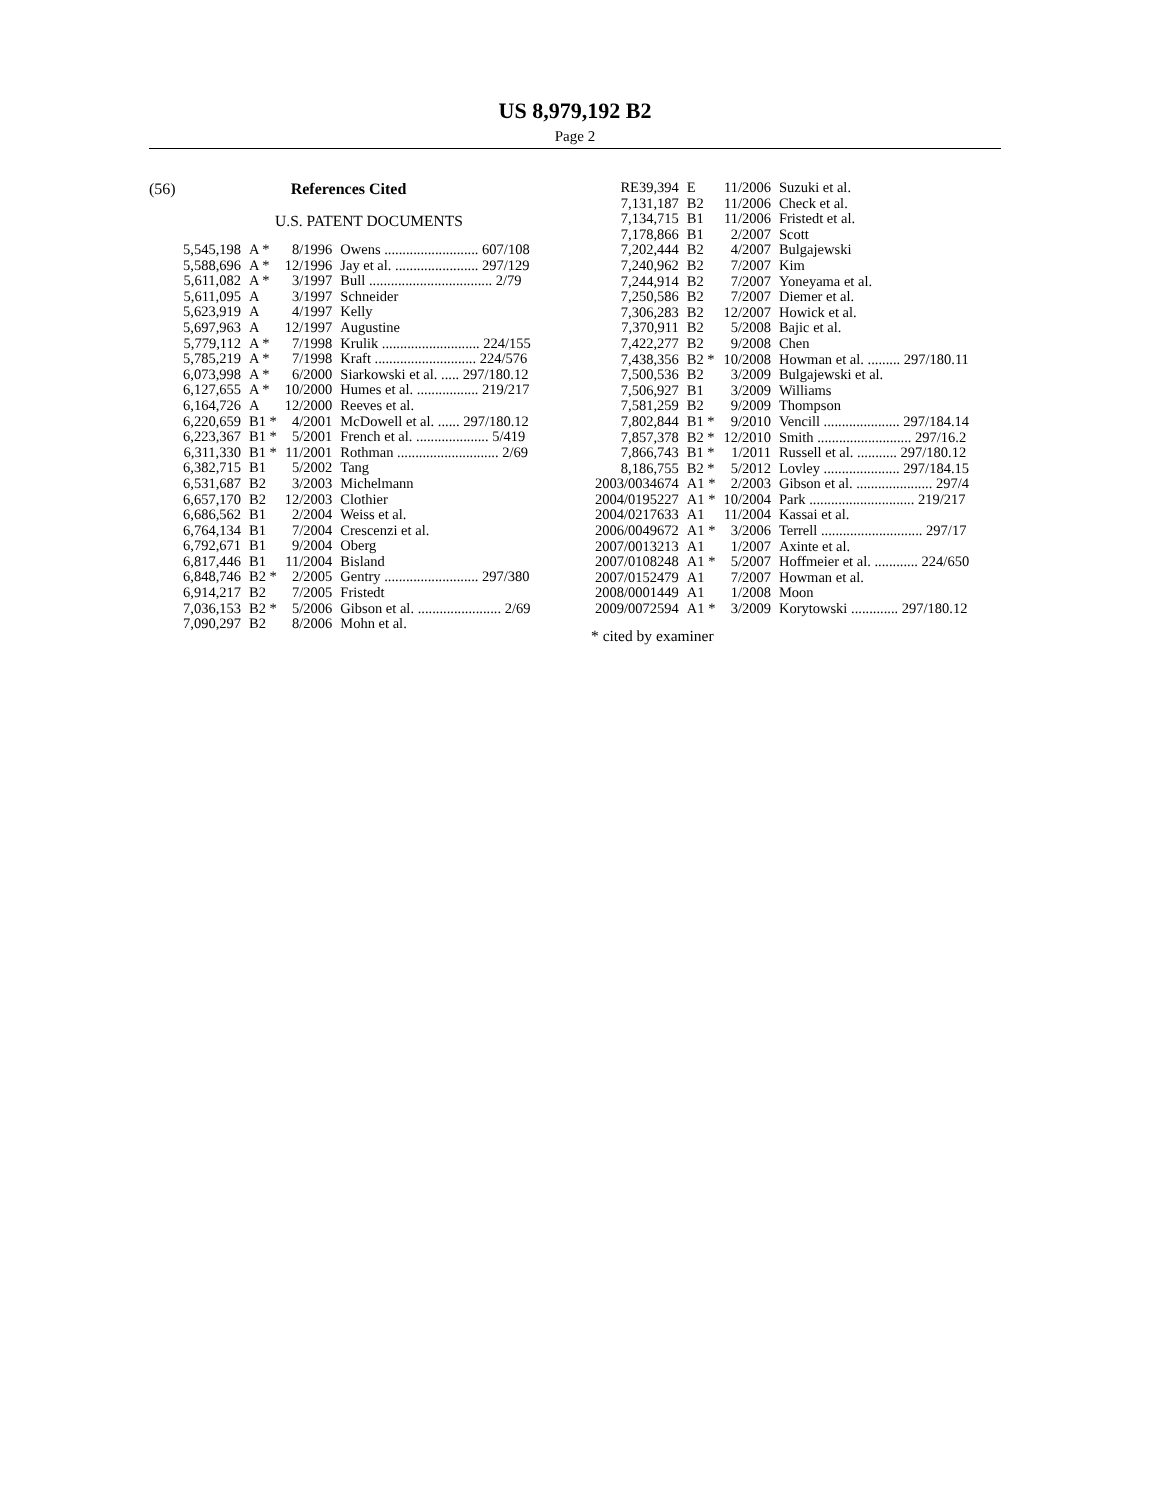US 8,979,192 B2
Page 2
(56) References Cited
U.S. PATENT DOCUMENTS
| 5,545,198 | A * | 8/1996 | Owens .......................... 607/108 |
| 5,588,696 | A * | 12/1996 | Jay et al. ....................... 297/129 |
| 5,611,082 | A * | 3/1997 | Bull .................................. 2/79 |
| 5,611,095 | A | 3/1997 | Schneider |
| 5,623,919 | A | 4/1997 | Kelly |
| 5,697,963 | A | 12/1997 | Augustine |
| 5,779,112 | A * | 7/1998 | Krulik ........................... 224/155 |
| 5,785,219 | A * | 7/1998 | Kraft ............................ 224/576 |
| 6,073,998 | A * | 6/2000 | Siarkowski et al. ..... 297/180.12 |
| 6,127,655 | A * | 10/2000 | Humes et al. ................. 219/217 |
| 6,164,726 | A | 12/2000 | Reeves et al. |
| 6,220,659 | B1 * | 4/2001 | McDowell et al. ...... 297/180.12 |
| 6,223,367 | B1 * | 5/2001 | French et al. .................... 5/419 |
| 6,311,330 | B1 * | 11/2001 | Rothman ............................ 2/69 |
| 6,382,715 | B1 | 5/2002 | Tang |
| 6,531,687 | B2 | 3/2003 | Michelmann |
| 6,657,170 | B2 | 12/2003 | Clothier |
| 6,686,562 | B1 | 2/2004 | Weiss et al. |
| 6,764,134 | B1 | 7/2004 | Crescenzi et al. |
| 6,792,671 | B1 | 9/2004 | Oberg |
| 6,817,446 | B1 | 11/2004 | Bisland |
| 6,848,746 | B2 * | 2/2005 | Gentry .......................... 297/380 |
| 6,914,217 | B2 | 7/2005 | Fristedt |
| 7,036,153 | B2 * | 5/2006 | Gibson et al. ....................... 2/69 |
| 7,090,297 | B2 | 8/2006 | Mohn et al. |
| RE39,394 | E | 11/2006 | Suzuki et al. |
| 7,131,187 | B2 | 11/2006 | Check et al. |
| 7,134,715 | B1 | 11/2006 | Fristedt et al. |
| 7,178,866 | B1 | 2/2007 | Scott |
| 7,202,444 | B2 | 4/2007 | Bulgajewski |
| 7,240,962 | B2 | 7/2007 | Kim |
| 7,244,914 | B2 | 7/2007 | Yoneyama et al. |
| 7,250,586 | B2 | 7/2007 | Diemer et al. |
| 7,306,283 | B2 | 12/2007 | Howick et al. |
| 7,370,911 | B2 | 5/2008 | Bajic et al. |
| 7,422,277 | B2 | 9/2008 | Chen |
| 7,438,356 | B2 * | 10/2008 | Howman et al. ......... 297/180.11 |
| 7,500,536 | B2 | 3/2009 | Bulgajewski et al. |
| 7,506,927 | B1 | 3/2009 | Williams |
| 7,581,259 | B2 | 9/2009 | Thompson |
| 7,802,844 | B1 * | 9/2010 | Vencill ..................... 297/184.14 |
| 7,857,378 | B2 * | 12/2010 | Smith .......................... 297/16.2 |
| 7,866,743 | B1 * | 1/2011 | Russell et al. ........... 297/180.12 |
| 8,186,755 | B2 * | 5/2012 | Lovley ..................... 297/184.15 |
| 2003/0034674 | A1 * | 2/2003 | Gibson et al. ..................... 297/4 |
| 2004/0195227 | A1 * | 10/2004 | Park ............................. 219/217 |
| 2004/0217633 | A1 | 11/2004 | Kassai et al. |
| 2006/0049672 | A1 * | 3/2006 | Terrell ............................ 297/17 |
| 2007/0013213 | A1 | 1/2007 | Axinte et al. |
| 2007/0108248 | A1 * | 5/2007 | Hoffmeier et al. ............ 224/650 |
| 2007/0152479 | A1 | 7/2007 | Howman et al. |
| 2008/0001449 | A1 | 1/2008 | Moon |
| 2009/0072594 | A1 * | 3/2009 | Korytowski ............. 297/180.12 |
* cited by examiner